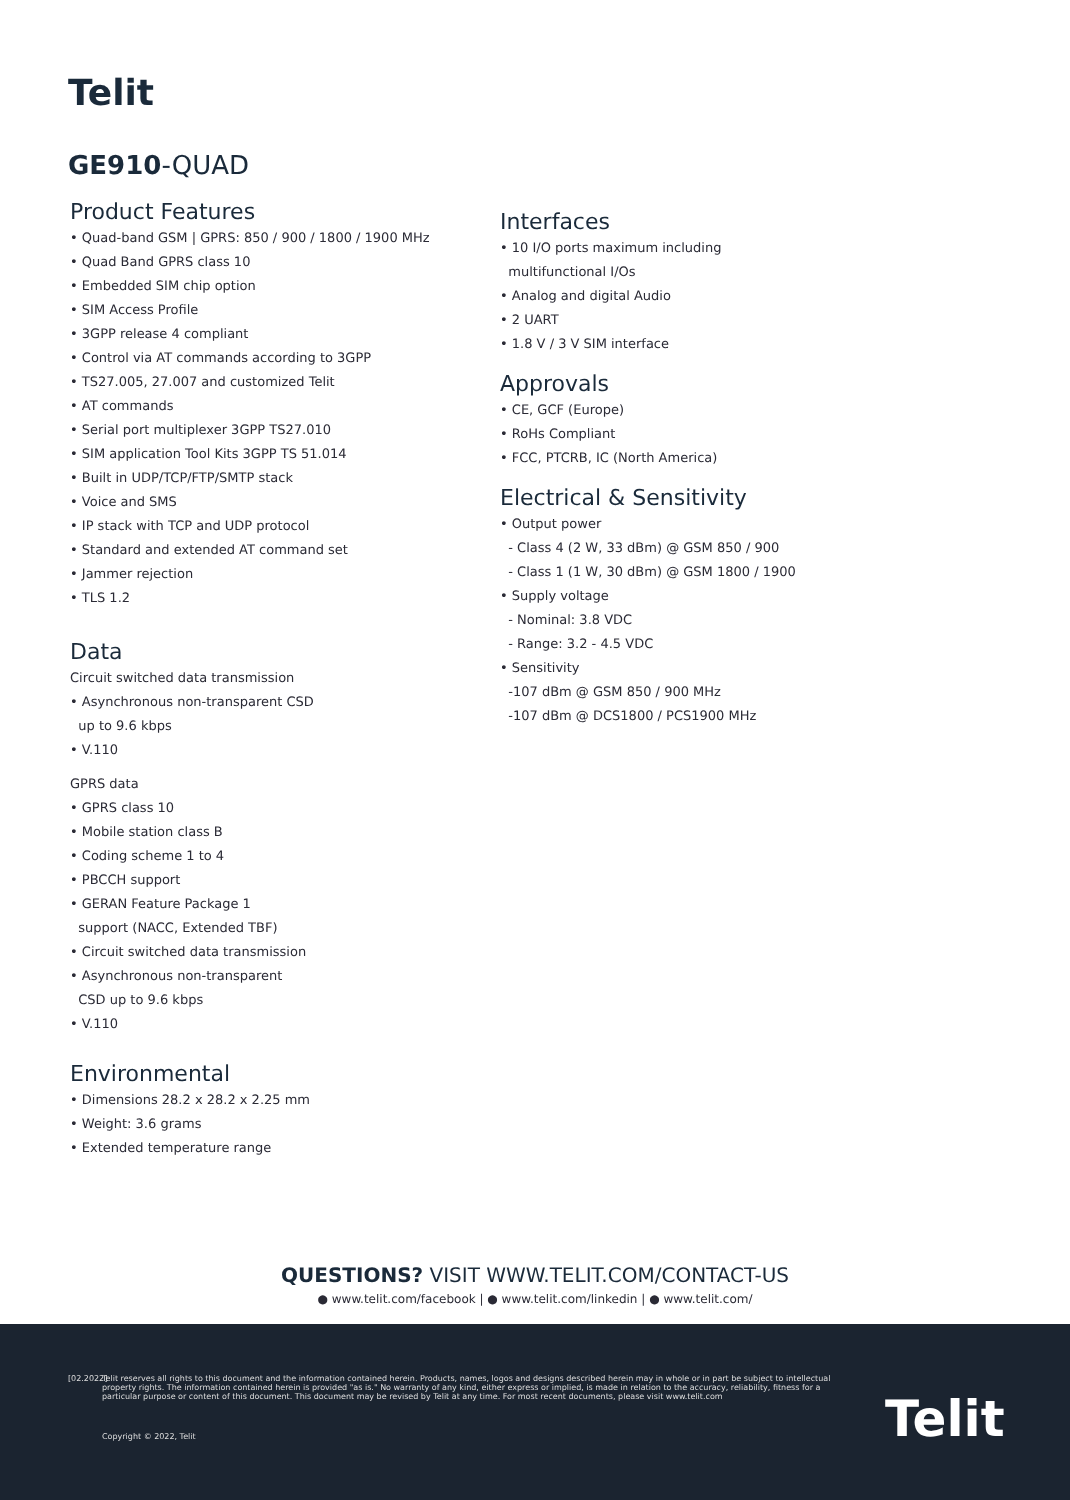Telit
GE910-QUAD
Product Features
• Quad-band GSM | GPRS: 850 / 900 / 1800 / 1900 MHz
• Quad Band GPRS class 10
• Embedded SIM chip option
• SIM Access Profile
• 3GPP release 4 compliant
• Control via AT commands according to 3GPP
• TS27.005, 27.007 and customized Telit
• AT commands
• Serial port multiplexer 3GPP TS27.010
• SIM application Tool Kits 3GPP TS 51.014
• Built in UDP/TCP/FTP/SMTP stack
• Voice and SMS
• IP stack with TCP and UDP protocol
• Standard and extended AT command set
• Jammer rejection
• TLS 1.2
Data
Circuit switched data transmission
• Asynchronous non-transparent CSD
up to 9.6 kbps
• V.110
GPRS data
• GPRS class 10
• Mobile station class B
• Coding scheme 1 to 4
• PBCCH support
• GERAN Feature Package 1
support (NACC, Extended TBF)
• Circuit switched data transmission
• Asynchronous non-transparent
CSD up to 9.6 kbps
• V.110
Environmental
• Dimensions 28.2 x 28.2 x 2.25 mm
• Weight: 3.6 grams
• Extended temperature range
Interfaces
• 10 I/O ports maximum including
multifunctional I/Os
• Analog and digital Audio
• 2 UART
• 1.8 V / 3 V SIM interface
Approvals
• CE, GCF (Europe)
• RoHs Compliant
• FCC, PTCRB, IC (North America)
Electrical & Sensitivity
• Output power
- Class 4 (2 W, 33 dBm) @ GSM 850 / 900
- Class 1 (1 W, 30 dBm) @ GSM 1800 / 1900
• Supply voltage
- Nominal: 3.8 VDC
- Range: 3.2 - 4.5 VDC
• Sensitivity
-107 dBm @ GSM 850 / 900 MHz
-107 dBm @ DCS1800 / PCS1900 MHz
QUESTIONS? VISIT WWW.TELIT.COM/CONTACT-US
● www.telit.com/facebook | ● www.telit.com/linkedin | ● www.telit.com/
[02.2022]
Telit reserves all rights to this document and the information contained herein. Products, names, logos and designs described herein may in whole or in part be subject to intellectual property rights. The information contained herein is provided "as is." No warranty of any kind, either express or implied, is made in relation to the accuracy, reliability, fitness for a particular purpose or content of this document. This document may be revised by Telit at any time. For most recent documents, please visit www.telit.com
Copyright © 2022, Telit Telit